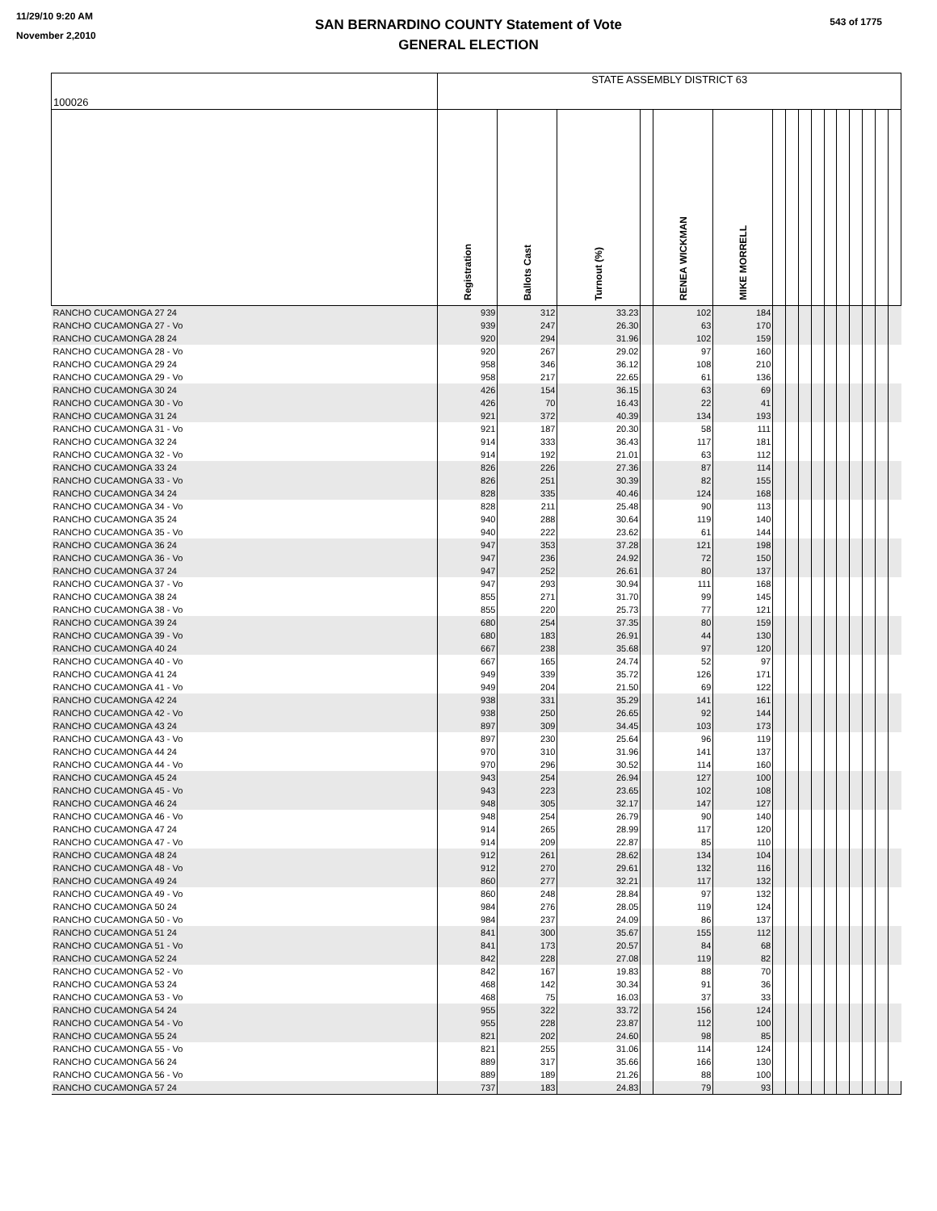11/29/10 9:20 AM
November 2,2010
543 of 1775
SAN BERNARDINO COUNTY Statement of Vote
GENERAL ELECTION
| 100026 | STATE ASSEMBLY DISTRICT 63 | | | | | | | | | | | | | | | |
| | Registration | Ballots Cast | Turnout (%) | | RENEA WICKMAN | MIKE MORRELL | | | | | | | | | | |
| RANCHO CUCAMONGA 27 24 | 939 | 312 | 33.23 | | 102 | 184 | | | | | | | | | | |
| RANCHO CUCAMONGA 27 - Vo | 939 | 247 | 26.30 | | 63 | 170 | | | | | | | | | | |
| RANCHO CUCAMONGA 28 24 | 920 | 294 | 31.96 | | 102 | 159 | | | | | | | | | | |
| RANCHO CUCAMONGA 28 - Vo | 920 | 267 | 29.02 | | 97 | 160 | | | | | | | | | | |
| RANCHO CUCAMONGA 29 24 | 958 | 346 | 36.12 | | 108 | 210 | | | | | | | | | | |
| RANCHO CUCAMONGA 29 - Vo | 958 | 217 | 22.65 | | 61 | 136 | | | | | | | | | | |
| RANCHO CUCAMONGA 30 24 | 426 | 154 | 36.15 | | 63 | 69 | | | | | | | | | | |
| RANCHO CUCAMONGA 30 - Vo | 426 | 70 | 16.43 | | 22 | 41 | | | | | | | | | | |
| RANCHO CUCAMONGA 31 24 | 921 | 372 | 40.39 | | 134 | 193 | | | | | | | | | | |
| RANCHO CUCAMONGA 31 - Vo | 921 | 187 | 20.30 | | 58 | 111 | | | | | | | | | | |
| RANCHO CUCAMONGA 32 24 | 914 | 333 | 36.43 | | 117 | 181 | | | | | | | | | | |
| RANCHO CUCAMONGA 32 - Vo | 914 | 192 | 21.01 | | 63 | 112 | | | | | | | | | | |
| RANCHO CUCAMONGA 33 24 | 826 | 226 | 27.36 | | 87 | 114 | | | | | | | | | | |
| RANCHO CUCAMONGA 33 - Vo | 826 | 251 | 30.39 | | 82 | 155 | | | | | | | | | | |
| RANCHO CUCAMONGA 34 24 | 828 | 335 | 40.46 | | 124 | 168 | | | | | | | | | | |
| RANCHO CUCAMONGA 34 - Vo | 828 | 211 | 25.48 | | 90 | 113 | | | | | | | | | | |
| RANCHO CUCAMONGA 35 24 | 940 | 288 | 30.64 | | 119 | 140 | | | | | | | | | | |
| RANCHO CUCAMONGA 35 - Vo | 940 | 222 | 23.62 | | 61 | 144 | | | | | | | | | | |
| RANCHO CUCAMONGA 36 24 | 947 | 353 | 37.28 | | 121 | 198 | | | | | | | | | | |
| RANCHO CUCAMONGA 36 - Vo | 947 | 236 | 24.92 | | 72 | 150 | | | | | | | | | | |
| RANCHO CUCAMONGA 37 24 | 947 | 252 | 26.61 | | 80 | 137 | | | | | | | | | | |
| RANCHO CUCAMONGA 37 - Vo | 947 | 293 | 30.94 | | 111 | 168 | | | | | | | | | | |
| RANCHO CUCAMONGA 38 24 | 855 | 271 | 31.70 | | 99 | 145 | | | | | | | | | | |
| RANCHO CUCAMONGA 38 - Vo | 855 | 220 | 25.73 | | 77 | 121 | | | | | | | | | | |
| RANCHO CUCAMONGA 39 24 | 680 | 254 | 37.35 | | 80 | 159 | | | | | | | | | | |
| RANCHO CUCAMONGA 39 - Vo | 680 | 183 | 26.91 | | 44 | 130 | | | | | | | | | | |
| RANCHO CUCAMONGA 40 24 | 667 | 238 | 35.68 | | 97 | 120 | | | | | | | | | | |
| RANCHO CUCAMONGA 40 - Vo | 667 | 165 | 24.74 | | 52 | 97 | | | | | | | | | | |
| RANCHO CUCAMONGA 41 24 | 949 | 339 | 35.72 | | 126 | 171 | | | | | | | | | | |
| RANCHO CUCAMONGA 41 - Vo | 949 | 204 | 21.50 | | 69 | 122 | | | | | | | | | | |
| RANCHO CUCAMONGA 42 24 | 938 | 331 | 35.29 | | 141 | 161 | | | | | | | | | | |
| RANCHO CUCAMONGA 42 - Vo | 938 | 250 | 26.65 | | 92 | 144 | | | | | | | | | | |
| RANCHO CUCAMONGA 43 24 | 897 | 309 | 34.45 | | 103 | 173 | | | | | | | | | | |
| RANCHO CUCAMONGA 43 - Vo | 897 | 230 | 25.64 | | 96 | 119 | | | | | | | | | | |
| RANCHO CUCAMONGA 44 24 | 970 | 310 | 31.96 | | 141 | 137 | | | | | | | | | | |
| RANCHO CUCAMONGA 44 - Vo | 970 | 296 | 30.52 | | 114 | 160 | | | | | | | | | | |
| RANCHO CUCAMONGA 45 24 | 943 | 254 | 26.94 | | 127 | 100 | | | | | | | | | | |
| RANCHO CUCAMONGA 45 - Vo | 943 | 223 | 23.65 | | 102 | 108 | | | | | | | | | | |
| RANCHO CUCAMONGA 46 24 | 948 | 305 | 32.17 | | 147 | 127 | | | | | | | | | | |
| RANCHO CUCAMONGA 46 - Vo | 948 | 254 | 26.79 | | 90 | 140 | | | | | | | | | | |
| RANCHO CUCAMONGA 47 24 | 914 | 265 | 28.99 | | 117 | 120 | | | | | | | | | | |
| RANCHO CUCAMONGA 47 - Vo | 914 | 209 | 22.87 | | 85 | 110 | | | | | | | | | | |
| RANCHO CUCAMONGA 48 24 | 912 | 261 | 28.62 | | 134 | 104 | | | | | | | | | | |
| RANCHO CUCAMONGA 48 - Vo | 912 | 270 | 29.61 | | 132 | 116 | | | | | | | | | | |
| RANCHO CUCAMONGA 49 24 | 860 | 277 | 32.21 | | 117 | 132 | | | | | | | | | | |
| RANCHO CUCAMONGA 49 - Vo | 860 | 248 | 28.84 | | 97 | 132 | | | | | | | | | | |
| RANCHO CUCAMONGA 50 24 | 984 | 276 | 28.05 | | 119 | 124 | | | | | | | | | | |
| RANCHO CUCAMONGA 50 - Vo | 984 | 237 | 24.09 | | 86 | 137 | | | | | | | | | | |
| RANCHO CUCAMONGA 51 24 | 841 | 300 | 35.67 | | 155 | 112 | | | | | | | | | | |
| RANCHO CUCAMONGA 51 - Vo | 841 | 173 | 20.57 | | 84 | 68 | | | | | | | | | | |
| RANCHO CUCAMONGA 52 24 | 842 | 228 | 27.08 | | 119 | 82 | | | | | | | | | | |
| RANCHO CUCAMONGA 52 - Vo | 842 | 167 | 19.83 | | 88 | 70 | | | | | | | | | | |
| RANCHO CUCAMONGA 53 24 | 468 | 142 | 30.34 | | 91 | 36 | | | | | | | | | | |
| RANCHO CUCAMONGA 53 - Vo | 468 | 75 | 16.03 | | 37 | 33 | | | | | | | | | | |
| RANCHO CUCAMONGA 54 24 | 955 | 322 | 33.72 | | 156 | 124 | | | | | | | | | | |
| RANCHO CUCAMONGA 54 - Vo | 955 | 228 | 23.87 | | 112 | 100 | | | | | | | | | | |
| RANCHO CUCAMONGA 55 24 | 821 | 202 | 24.60 | | 98 | 85 | | | | | | | | | | |
| RANCHO CUCAMONGA 55 - Vo | 821 | 255 | 31.06 | | 114 | 124 | | | | | | | | | | |
| RANCHO CUCAMONGA 56 24 | 889 | 317 | 35.66 | | 166 | 130 | | | | | | | | | | |
| RANCHO CUCAMONGA 56 - Vo | 889 | 189 | 21.26 | | 88 | 100 | | | | | | | | | | |
| RANCHO CUCAMONGA 57 24 | 737 | 183 | 24.83 | | 79 | 93 | | | | | | | | | | |